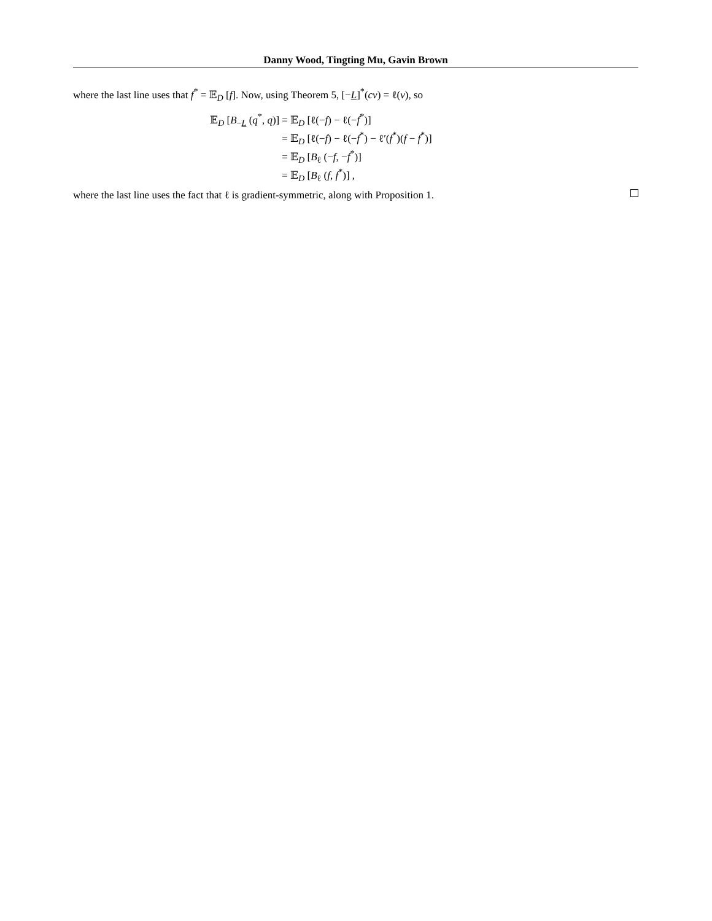Danny Wood, Tingting Mu, Gavin Brown
where the last line uses that f<sup>*</sup> = 𝔼<sub>D</sub> [f]. Now, using Theorem 5, [−L]<sup>*</sup>(cv) = ℓ(v), so
| 𝔼<sub>D</sub> [ B<sub>−L</sub> ( q<sup>*</sup>, q )] | = 𝔼<sub>D</sub> [ℓ(− f ) − ℓ(− f<sup>*</sup>)] |
| | = 𝔼<sub>D</sub> [ℓ(− f ) − ℓ(− f<sup>*</sup>) − ℓ′( f<sup>*</sup>)( f − f<sup>*</sup>)] |
| | = 𝔼<sub>D</sub> [ B<sub>ℓ</sub> (− f , − f<sup>*</sup>)] |
| | = 𝔼<sub>D</sub> [ B<sub>ℓ</sub> ( f , f<sup>*</sup>)] , |
where the last line uses the fact that ℓ is gradient-symmetric, along with Proposition 1.